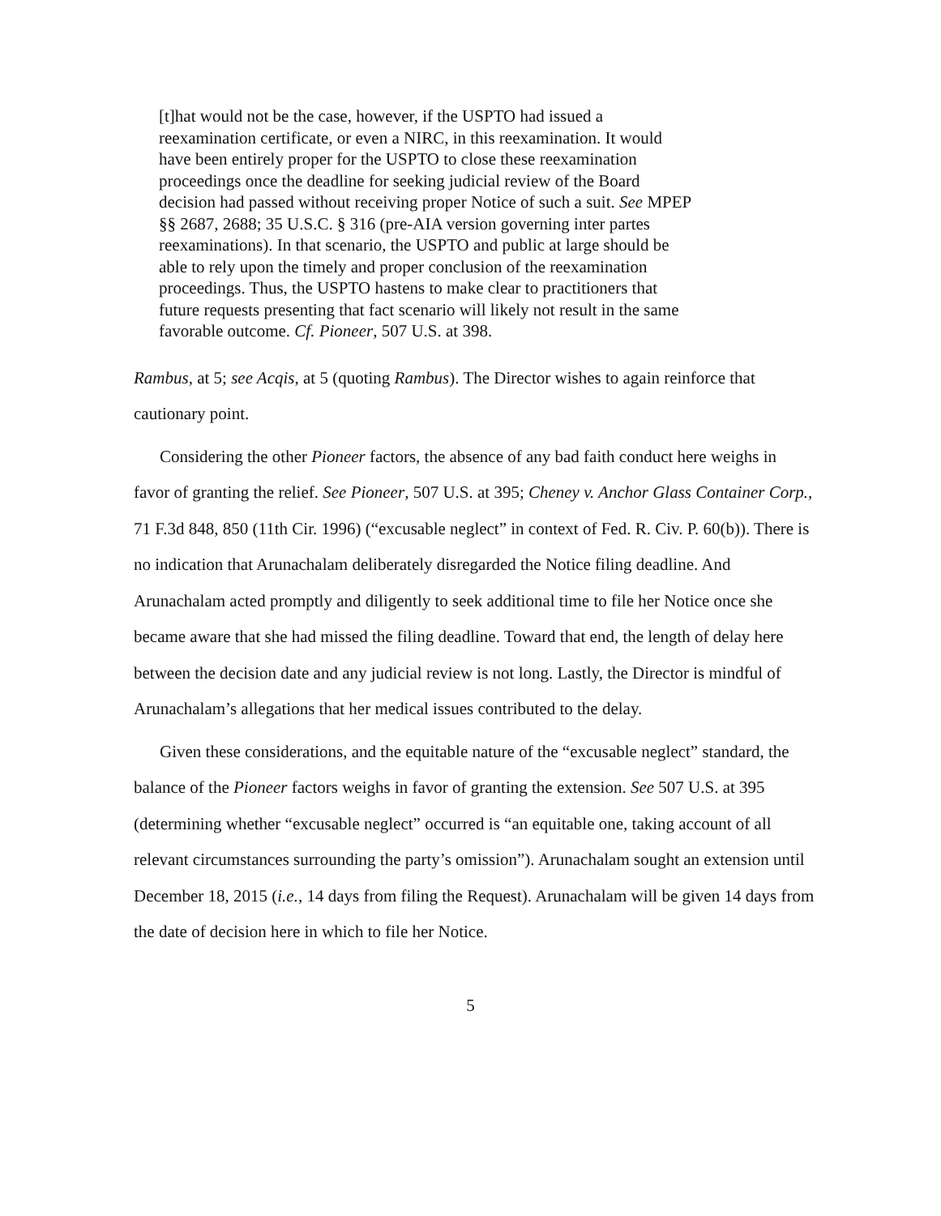[t]hat would not be the case, however, if the USPTO had issued a reexamination certificate, or even a NIRC, in this reexamination. It would have been entirely proper for the USPTO to close these reexamination proceedings once the deadline for seeking judicial review of the Board decision had passed without receiving proper Notice of such a suit. See MPEP §§ 2687, 2688; 35 U.S.C. § 316 (pre-AIA version governing inter partes reexaminations). In that scenario, the USPTO and public at large should be able to rely upon the timely and proper conclusion of the reexamination proceedings. Thus, the USPTO hastens to make clear to practitioners that future requests presenting that fact scenario will likely not result in the same favorable outcome. Cf. Pioneer, 507 U.S. at 398.
Rambus, at 5; see Acqis, at 5 (quoting Rambus). The Director wishes to again reinforce that cautionary point.
Considering the other Pioneer factors, the absence of any bad faith conduct here weighs in favor of granting the relief. See Pioneer, 507 U.S. at 395; Cheney v. Anchor Glass Container Corp., 71 F.3d 848, 850 (11th Cir. 1996) (“excusable neglect” in context of Fed. R. Civ. P. 60(b)). There is no indication that Arunachalam deliberately disregarded the Notice filing deadline. And Arunachalam acted promptly and diligently to seek additional time to file her Notice once she became aware that she had missed the filing deadline. Toward that end, the length of delay here between the decision date and any judicial review is not long. Lastly, the Director is mindful of Arunachalam’s allegations that her medical issues contributed to the delay.
Given these considerations, and the equitable nature of the “excusable neglect” standard, the balance of the Pioneer factors weighs in favor of granting the extension. See 507 U.S. at 395 (determining whether “excusable neglect” occurred is “an equitable one, taking account of all relevant circumstances surrounding the party’s omission”). Arunachalam sought an extension until December 18, 2015 (i.e., 14 days from filing the Request). Arunachalam will be given 14 days from the date of decision here in which to file her Notice.
5